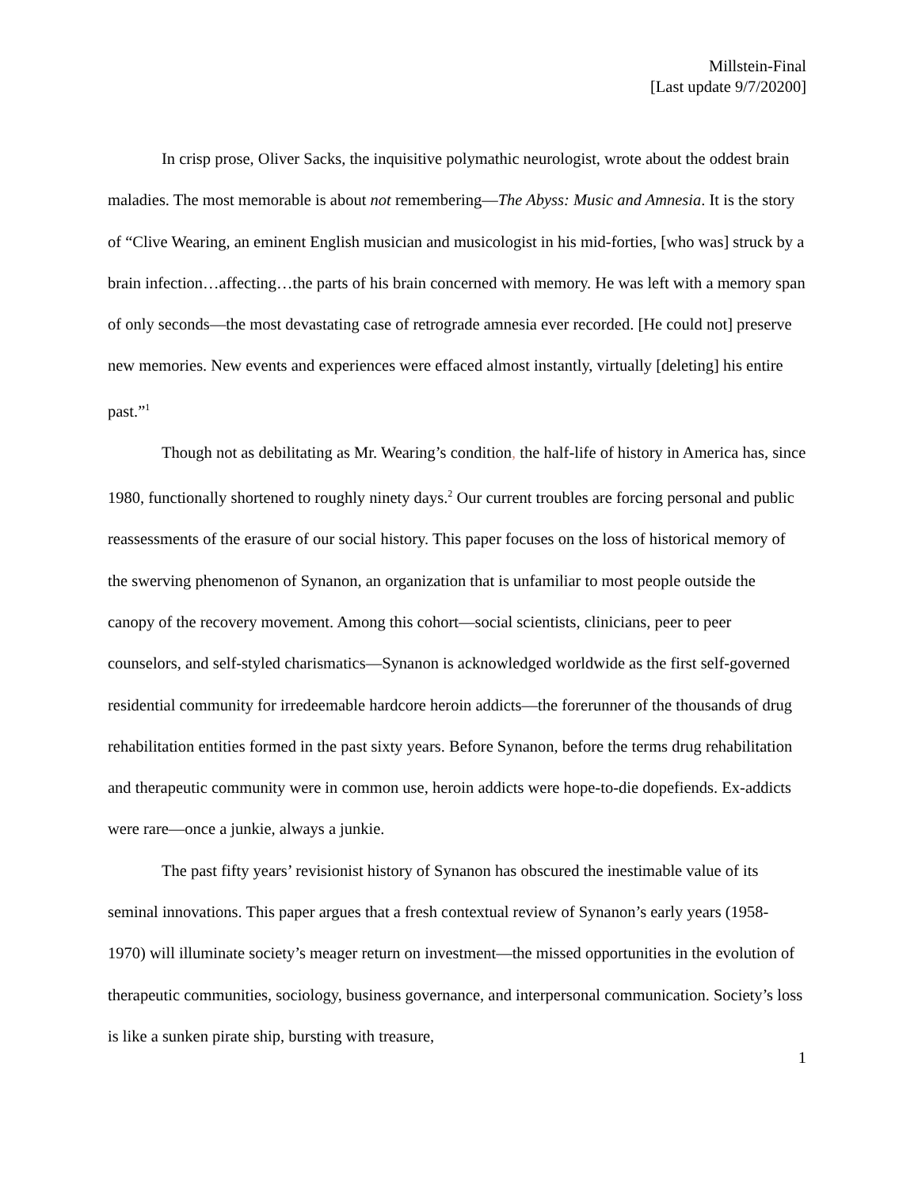Millstein-Final
[Last update 9/7/20200]
In crisp prose, Oliver Sacks, the inquisitive polymathic neurologist, wrote about the oddest brain maladies. The most memorable is about not remembering—The Abyss: Music and Amnesia. It is the story of “Clive Wearing, an eminent English musician and musicologist in his mid-forties, [who was] struck by a brain infection…affecting…the parts of his brain concerned with memory. He was left with a memory span of only seconds—the most devastating case of retrograde amnesia ever recorded. [He could not] preserve new memories. New events and experiences were effaced almost instantly, virtually [deleting] his entire past.”<sup>1</sup>
Though not as debilitating as Mr. Wearing’s condition, the half-life of history in America has, since 1980, functionally shortened to roughly ninety days.<sup>2</sup> Our current troubles are forcing personal and public reassessments of the erasure of our social history. This paper focuses on the loss of historical memory of the swerving phenomenon of Synanon, an organization that is unfamiliar to most people outside the canopy of the recovery movement. Among this cohort—social scientists, clinicians, peer to peer counselors, and self-styled charismatics—Synanon is acknowledged worldwide as the first self-governed residential community for irredeemable hardcore heroin addicts—the forerunner of the thousands of drug rehabilitation entities formed in the past sixty years. Before Synanon, before the terms drug rehabilitation and therapeutic community were in common use, heroin addicts were hope-to-die dopefiends. Ex-addicts were rare—once a junkie, always a junkie.
The past fifty years’ revisionist history of Synanon has obscured the inestimable value of its seminal innovations. This paper argues that a fresh contextual review of Synanon’s early years (1958-1970) will illuminate society’s meager return on investment—the missed opportunities in the evolution of therapeutic communities, sociology, business governance, and interpersonal communication. Society’s loss is like a sunken pirate ship, bursting with treasure,
1